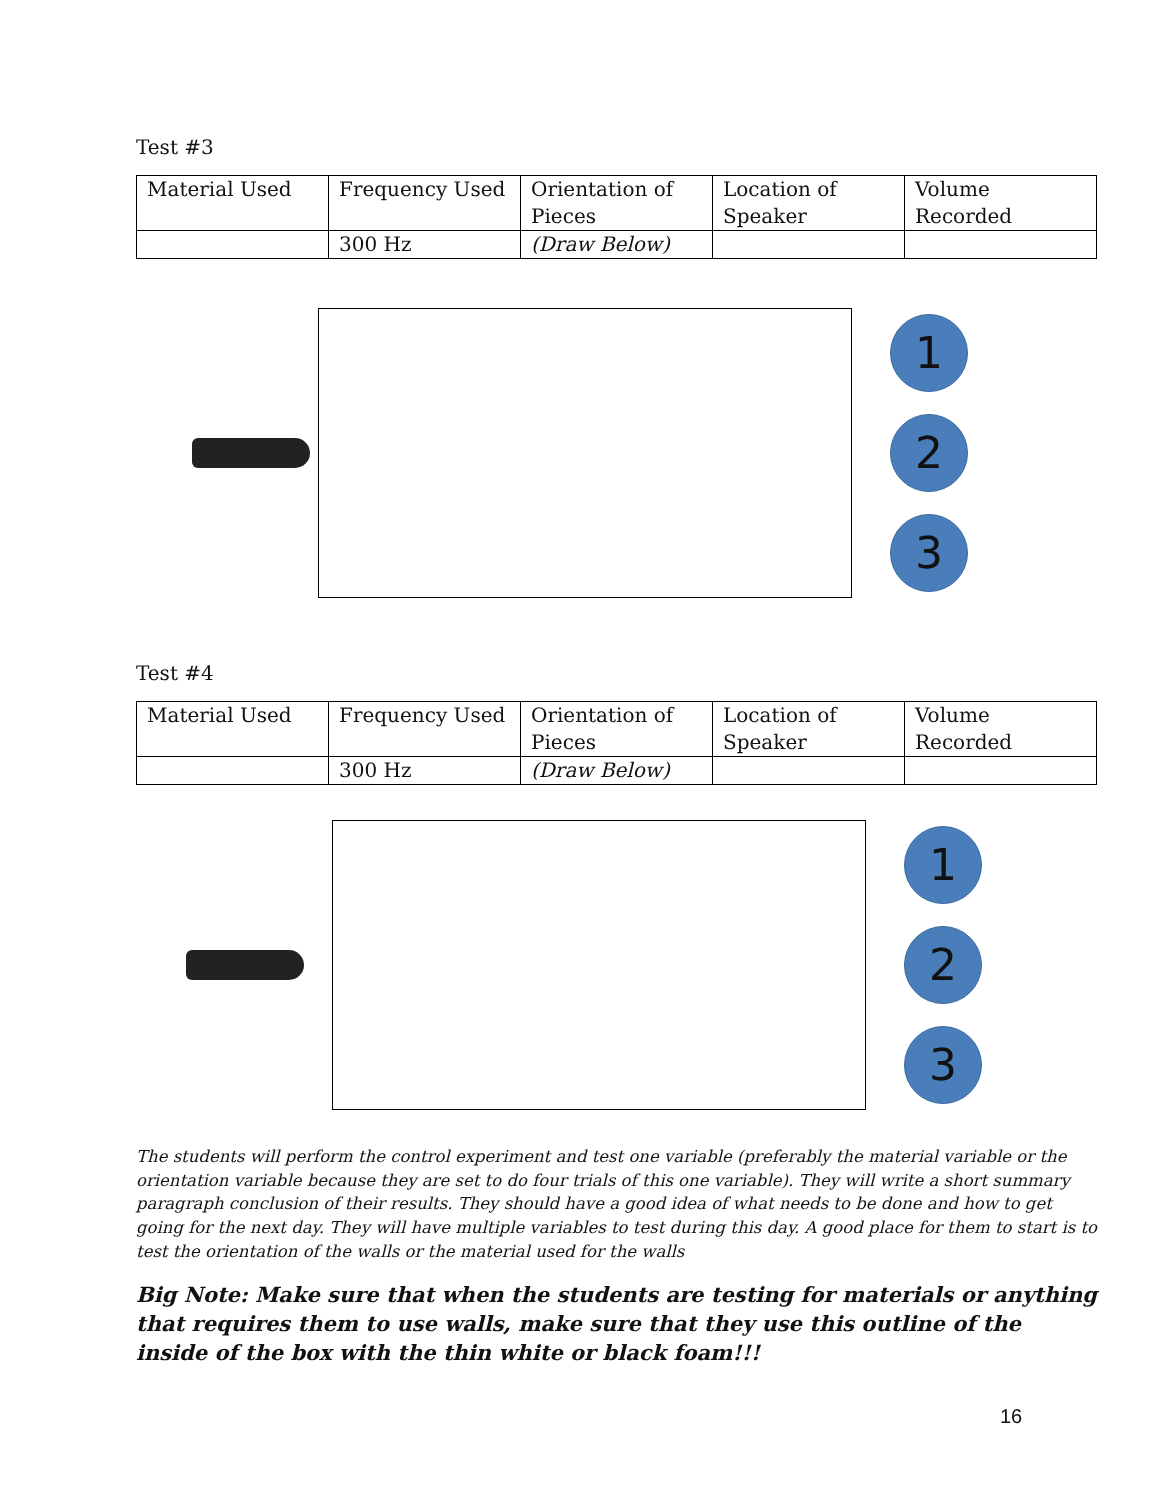Test #3
| Material Used | Frequency Used | Orientation of Pieces | Location of Speaker | Volume Recorded |
| | 300 Hz | (Draw Below) | | |
1
2
3
Test #4
| Material Used | Frequency Used | Orientation of Pieces | Location of Speaker | Volume Recorded |
| | 300 Hz | (Draw Below) | | |
1
2
3
The students will perform the control experiment and test one variable (preferably the material variable or the orientation variable because they are set to do four trials of this one variable). They will write a short summary paragraph conclusion of their results. They should have a good idea of what needs to be done and how to get going for the next day. They will have multiple variables to test during this day. A good place for them to start is to test the orientation of the walls or the material used for the walls
Big Note: Make sure that when the students are testing for materials or anything that requires them to use walls, make sure that they use this outline of the inside of the box with the thin white or black foam!!!
16